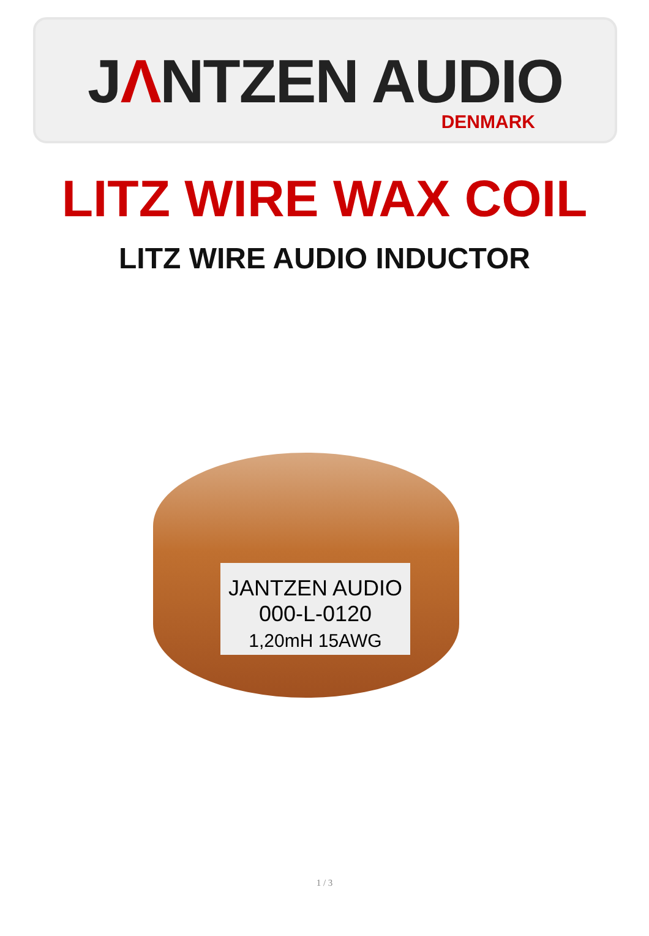JΛNTZEN AUDIO
DENMARK
LITZ WIRE WAX COIL
LITZ WIRE AUDIO INDUCTOR
JANTZEN AUDIO
000-L-0120
1,20mH 15AWG
1 / 3